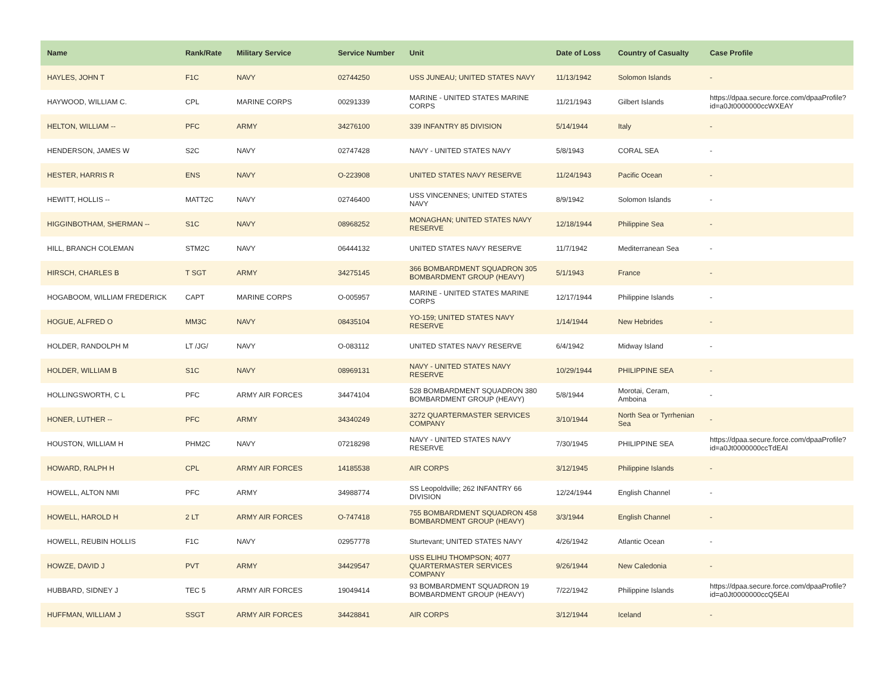| Name | Rank/Rate | Military Service | Service Number | Unit | Date of Loss | Country of Casualty | Case Profile |
| --- | --- | --- | --- | --- | --- | --- | --- |
| HAYLES, JOHN T | F1C | NAVY | 02744250 | USS JUNEAU; UNITED STATES NAVY | 11/13/1942 | Solomon Islands | - |
| HAYWOOD, WILLIAM C. | CPL | MARINE CORPS | 00291339 | MARINE - UNITED STATES MARINE CORPS | 11/21/1943 | Gilbert Islands | https://dpaa.secure.force.com/dpaaProfile?id=a0Jt0000000ccWXEAY |
| HELTON, WILLIAM -- | PFC | ARMY | 34276100 | 339 INFANTRY 85 DIVISION | 5/14/1944 | Italy | - |
| HENDERSON, JAMES W | S2C | NAVY | 02747428 | NAVY - UNITED STATES NAVY | 5/8/1943 | CORAL SEA | - |
| HESTER, HARRIS R | ENS | NAVY | O-223908 | UNITED STATES NAVY RESERVE | 11/24/1943 | Pacific Ocean | - |
| HEWITT, HOLLIS -- | MATT2C | NAVY | 02746400 | USS VINCENNES; UNITED STATES NAVY | 8/9/1942 | Solomon Islands | - |
| HIGGINBOTHAM, SHERMAN -- | S1C | NAVY | 08968252 | MONAGHAN; UNITED STATES NAVY RESERVE | 12/18/1944 | Philippine Sea | - |
| HILL, BRANCH COLEMAN | STM2C | NAVY | 06444132 | UNITED STATES NAVY RESERVE | 11/7/1942 | Mediterranean Sea | - |
| HIRSCH, CHARLES B | T SGT | ARMY | 34275145 | 366 BOMBARDMENT SQUADRON 305 BOMBARDMENT GROUP (HEAVY) | 5/1/1943 | France | - |
| HOGABOOM, WILLIAM FREDERICK | CAPT | MARINE CORPS | O-005957 | MARINE - UNITED STATES MARINE CORPS | 12/17/1944 | Philippine Islands | - |
| HOGUE, ALFRED O | MM3C | NAVY | 08435104 | YO-159; UNITED STATES NAVY RESERVE | 1/14/1944 | New Hebrides | - |
| HOLDER, RANDOLPH M | LT /JG/ | NAVY | O-083112 | UNITED STATES NAVY RESERVE | 6/4/1942 | Midway Island | - |
| HOLDER, WILLIAM B | S1C | NAVY | 08969131 | NAVY - UNITED STATES NAVY RESERVE | 10/29/1944 | PHILIPPINE SEA | - |
| HOLLINGSWORTH, C L | PFC | ARMY AIR FORCES | 34474104 | 528 BOMBARDMENT SQUADRON 380 BOMBARDMENT GROUP (HEAVY) | 5/8/1944 | Morotai, Ceram, Amboina | - |
| HONER, LUTHER -- | PFC | ARMY | 34340249 | 3272 QUARTERMASTER SERVICES COMPANY | 3/10/1944 | North Sea or Tyrrhenian Sea | - |
| HOUSTON, WILLIAM H | PHM2C | NAVY | 07218298 | NAVY - UNITED STATES NAVY RESERVE | 7/30/1945 | PHILIPPINE SEA | https://dpaa.secure.force.com/dpaaProfile?id=a0Jt0000000ccTdEAI |
| HOWARD, RALPH H | CPL | ARMY AIR FORCES | 14185538 | AIR CORPS | 3/12/1945 | Philippine Islands | - |
| HOWELL, ALTON NMI | PFC | ARMY | 34988774 | SS Leopoldville; 262 INFANTRY 66 DIVISION | 12/24/1944 | English Channel | - |
| HOWELL, HAROLD H | 2 LT | ARMY AIR FORCES | O-747418 | 755 BOMBARDMENT SQUADRON 458 BOMBARDMENT GROUP (HEAVY) | 3/3/1944 | English Channel | - |
| HOWELL, REUBIN HOLLIS | F1C | NAVY | 02957778 | Sturtevant; UNITED STATES NAVY | 4/26/1942 | Atlantic Ocean | - |
| HOWZE, DAVID J | PVT | ARMY | 34429547 | USS ELIHU THOMPSON; 4077 QUARTERMASTER SERVICES COMPANY | 9/26/1944 | New Caledonia | - |
| HUBBARD, SIDNEY J | TEC 5 | ARMY AIR FORCES | 19049414 | 93 BOMBARDMENT SQUADRON 19 BOMBARDMENT GROUP (HEAVY) | 7/22/1942 | Philippine Islands | https://dpaa.secure.force.com/dpaaProfile?id=a0Jt0000000ccQ5EAI |
| HUFFMAN, WILLIAM J | SSGT | ARMY AIR FORCES | 34428841 | AIR CORPS | 3/12/1944 | Iceland | - |